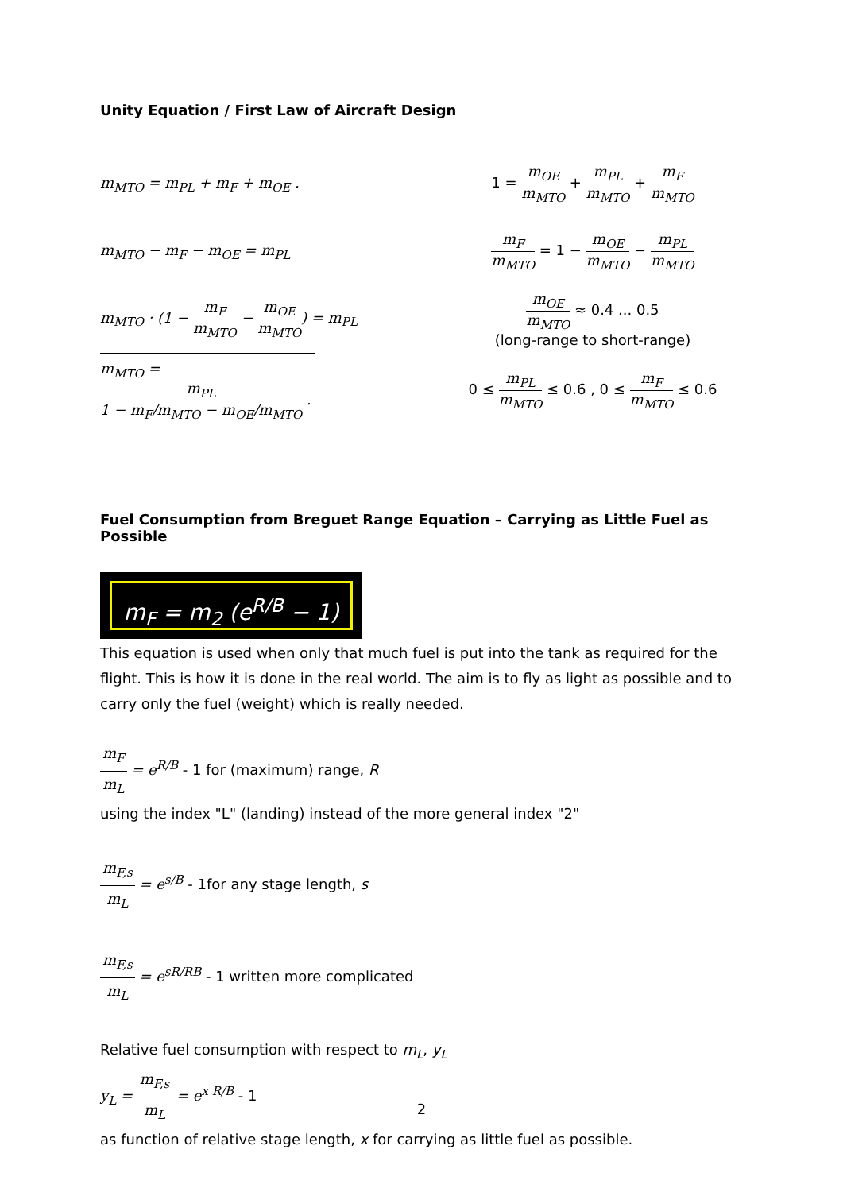Unity Equation / First Law of Aircraft Design
m<sub>MTO</sub> = m<sub>PL</sub> + m<sub>F</sub> + m<sub>OE</sub> . 1 = m<sub>OE</sub> m<sub>MTO</sub> + m<sub>PL</sub> m<sub>MTO</sub> + m<sub>F</sub> m<sub>MTO</sub>
m<sub>MTO</sub> − m<sub>F</sub> − m<sub>OE</sub> = m<sub>PL</sub> m<sub>F</sub> m<sub>MTO</sub> = 1 − m<sub>OE</sub> m<sub>MTO</sub> − m<sub>PL</sub> m<sub>MTO</sub>
m<sub>MTO</sub> · (1 − m<sub>F</sub> m<sub>MTO</sub> − m<sub>OE</sub> m<sub>MTO</sub>) = m<sub>PL</sub>
m<sub>OE</sub> m<sub>MTO</sub> ≈ 0.4 ... 0.5
(long-range to short-range)
m<sub>MTO</sub> = m<sub>PL</sub> 1 − m<sub>F</sub>/m<sub>MTO</sub> − m<sub>OE</sub>/m<sub>MTO</sub> .
0 ≤ m<sub>PL</sub> m<sub>MTO</sub> ≤ 0.6 , 0 ≤ m<sub>F</sub> m<sub>MTO</sub> ≤ 0.6
Fuel Consumption from Breguet Range Equation – Carrying as Little Fuel as Possible
m<sub>F</sub> = m<sub>2</sub> (e<sup>R/B</sup> − 1)
This equation is used when only that much fuel is put into the tank as required for the flight. This is how it is done in the real world. The aim is to fly as light as possible and to carry only the fuel (weight) which is really needed.
m<sub>F</sub> m<sub>L</sub> = e<sup>R/B</sup> - 1 for (maximum) range, R
using the index "L" (landing) instead of the more general index "2"
m<sub>F,s</sub> m<sub>L</sub> = e<sup>s/B</sup> - 1for any stage length, s
m<sub>F,s</sub> m<sub>L</sub> = e<sup>sR/RB</sup> - 1 written more complicated
Relative fuel consumption with respect to m<sub>L</sub>, y<sub>L</sub>
y<sub>L</sub> = m<sub>F,s</sub> m<sub>L</sub> = e<sup>x R/B</sup> - 1
as function of relative stage length, x for carrying as little fuel as possible.
2